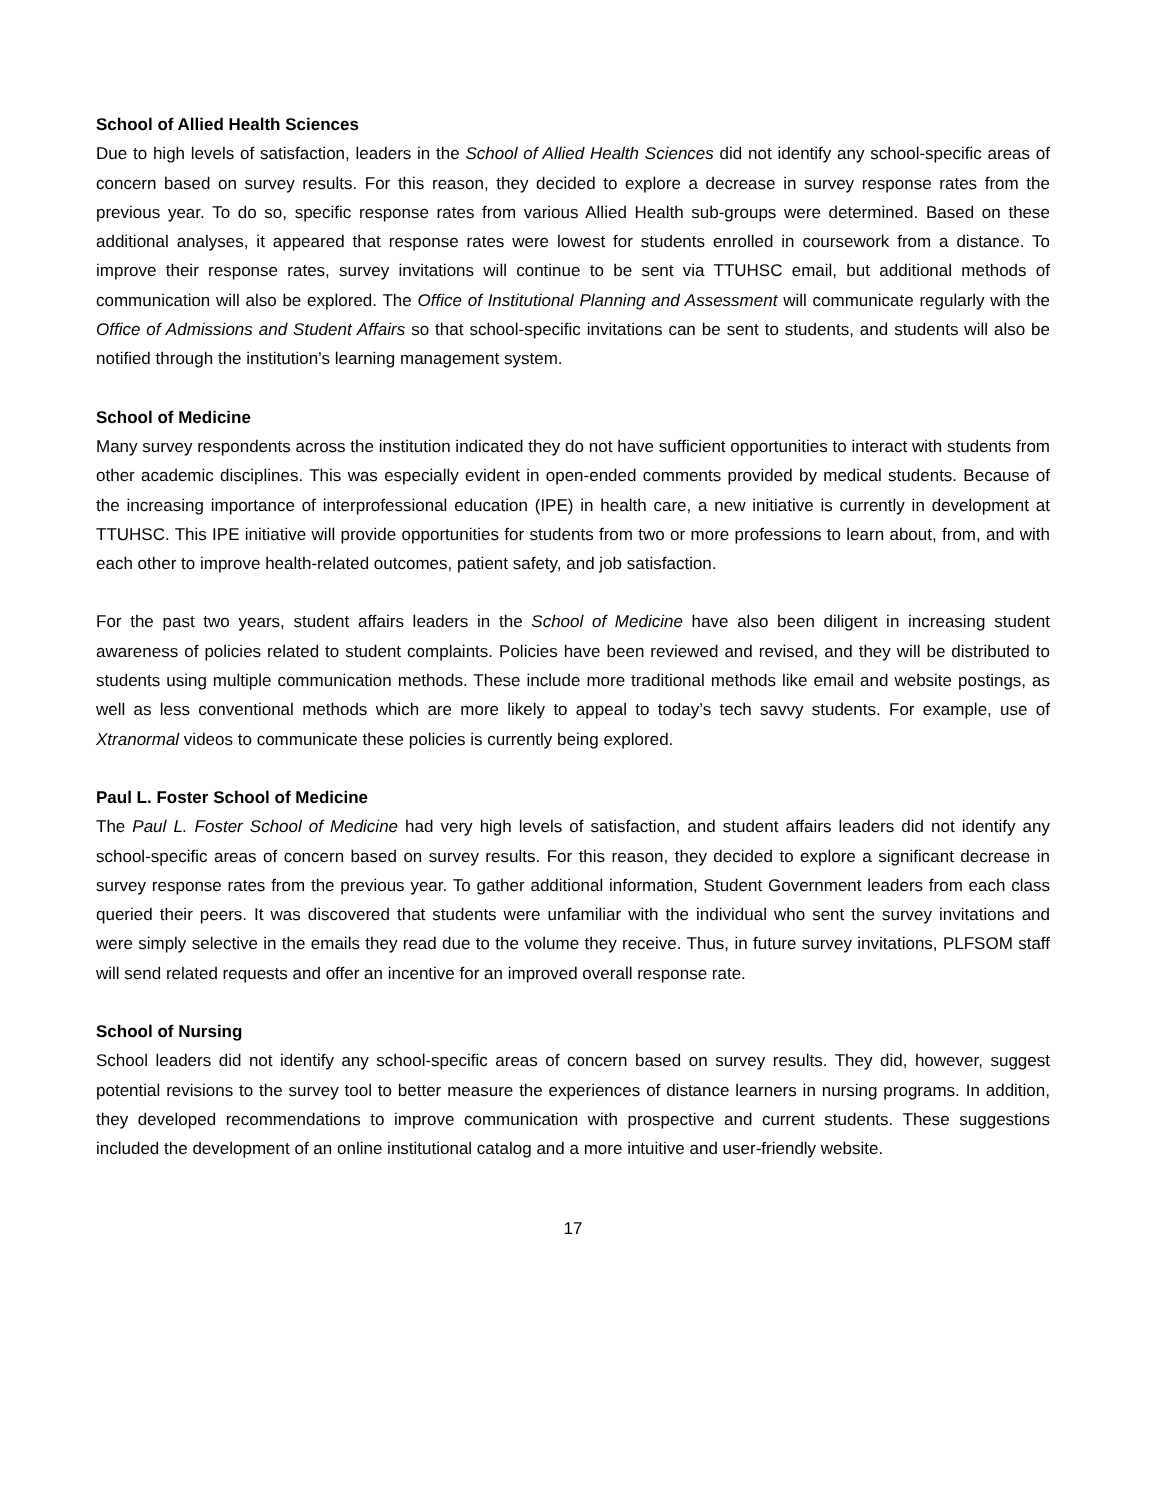School of Allied Health Sciences
Due to high levels of satisfaction, leaders in the School of Allied Health Sciences did not identify any school-specific areas of concern based on survey results. For this reason, they decided to explore a decrease in survey response rates from the previous year. To do so, specific response rates from various Allied Health sub-groups were determined. Based on these additional analyses, it appeared that response rates were lowest for students enrolled in coursework from a distance. To improve their response rates, survey invitations will continue to be sent via TTUHSC email, but additional methods of communication will also be explored. The Office of Institutional Planning and Assessment will communicate regularly with the Office of Admissions and Student Affairs so that school-specific invitations can be sent to students, and students will also be notified through the institution’s learning management system.
School of Medicine
Many survey respondents across the institution indicated they do not have sufficient opportunities to interact with students from other academic disciplines. This was especially evident in open-ended comments provided by medical students. Because of the increasing importance of interprofessional education (IPE) in health care, a new initiative is currently in development at TTUHSC. This IPE initiative will provide opportunities for students from two or more professions to learn about, from, and with each other to improve health-related outcomes, patient safety, and job satisfaction.
For the past two years, student affairs leaders in the School of Medicine have also been diligent in increasing student awareness of policies related to student complaints. Policies have been reviewed and revised, and they will be distributed to students using multiple communication methods. These include more traditional methods like email and website postings, as well as less conventional methods which are more likely to appeal to today’s tech savvy students. For example, use of Xtranormal videos to communicate these policies is currently being explored.
Paul L. Foster School of Medicine
The Paul L. Foster School of Medicine had very high levels of satisfaction, and student affairs leaders did not identify any school-specific areas of concern based on survey results. For this reason, they decided to explore a significant decrease in survey response rates from the previous year. To gather additional information, Student Government leaders from each class queried their peers. It was discovered that students were unfamiliar with the individual who sent the survey invitations and were simply selective in the emails they read due to the volume they receive. Thus, in future survey invitations, PLFSOM staff will send related requests and offer an incentive for an improved overall response rate.
School of Nursing
School leaders did not identify any school-specific areas of concern based on survey results. They did, however, suggest potential revisions to the survey tool to better measure the experiences of distance learners in nursing programs. In addition, they developed recommendations to improve communication with prospective and current students. These suggestions included the development of an online institutional catalog and a more intuitive and user-friendly website.
17